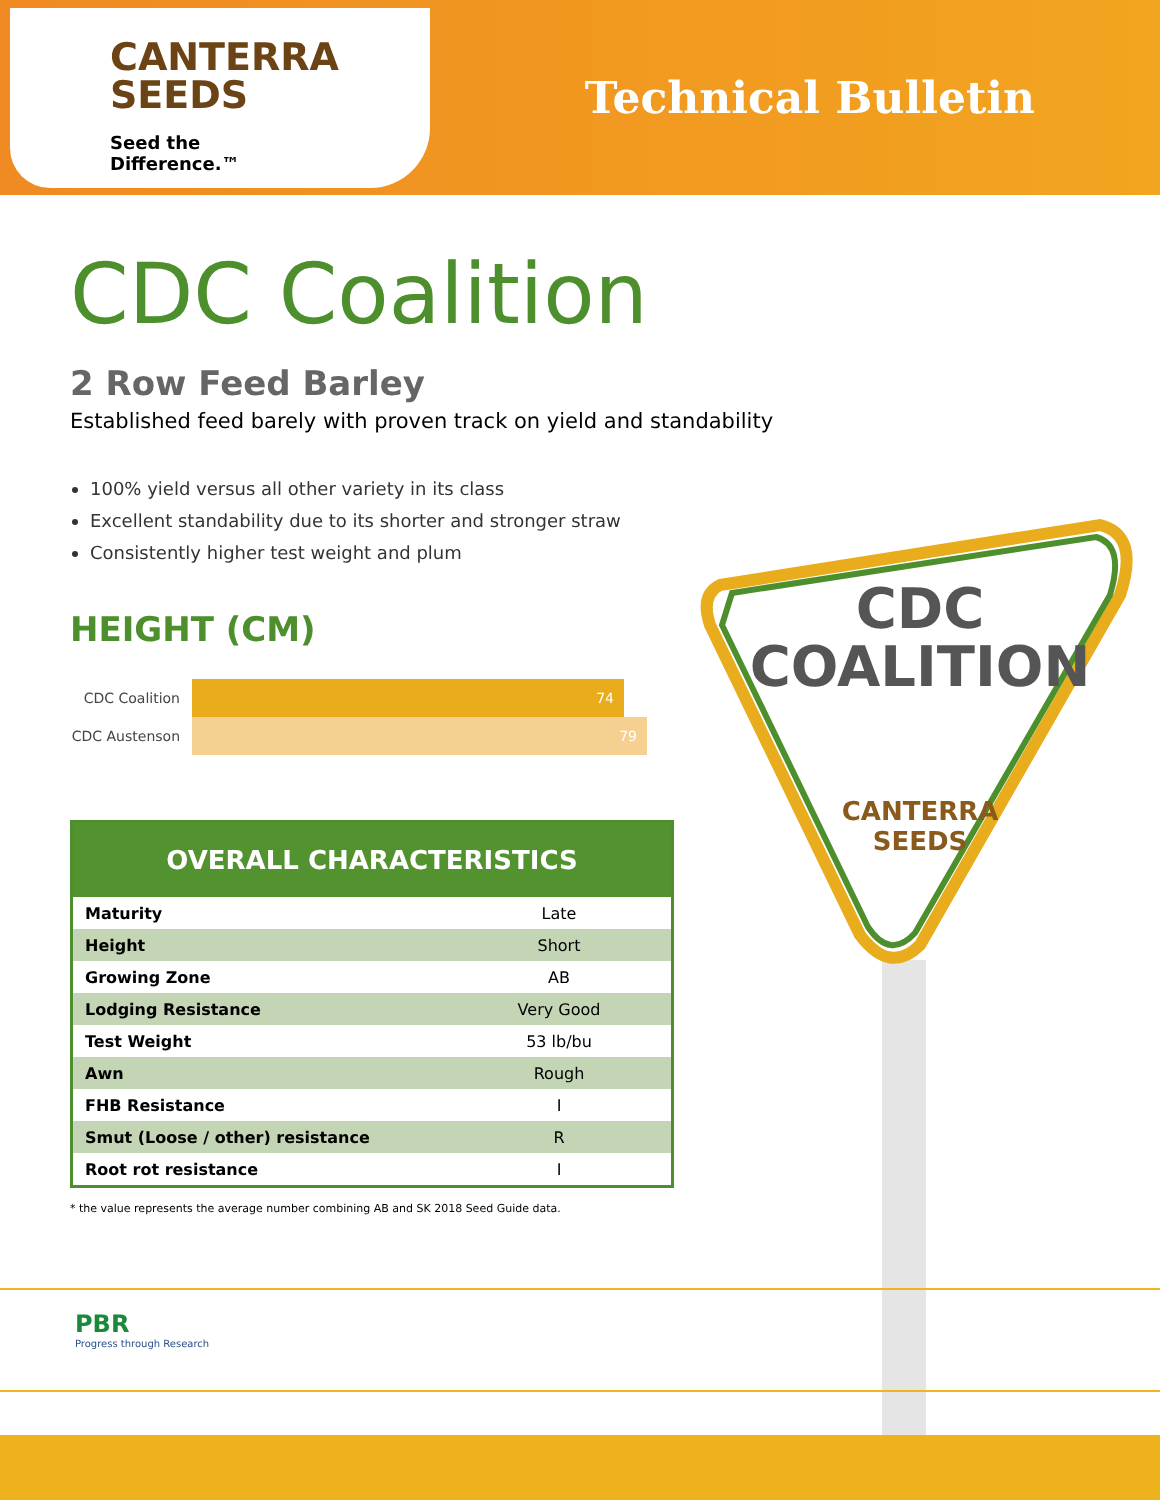CANTERRA
SEEDS
Seed the Difference.™
Technical Bulletin
CDC Coalition
2 Row Feed Barley
Established feed barely with proven track on yield and standability
100% yield versus all other variety in its class
Excellent standability due to its shorter and stronger straw
Consistently higher test weight and plum
HEIGHT (CM)
CDC Coalition
74
CDC Austenson
79
| OVERALL CHARACTERISTICS | |
| --- | --- |
| Maturity | Late |
| Height | Short |
| Growing Zone | AB |
| Lodging Resistance | Very Good |
| Test Weight | 53 lb/bu |
| Awn | Rough |
| FHB Resistance | I |
| Smut (Loose / other) resistance | R |
| Root rot resistance | I |
* the value represents the average number combining AB and SK 2018 Seed Guide data.
CDC
COALITION
CANTERRA
SEEDS
PBR
Progress through Research